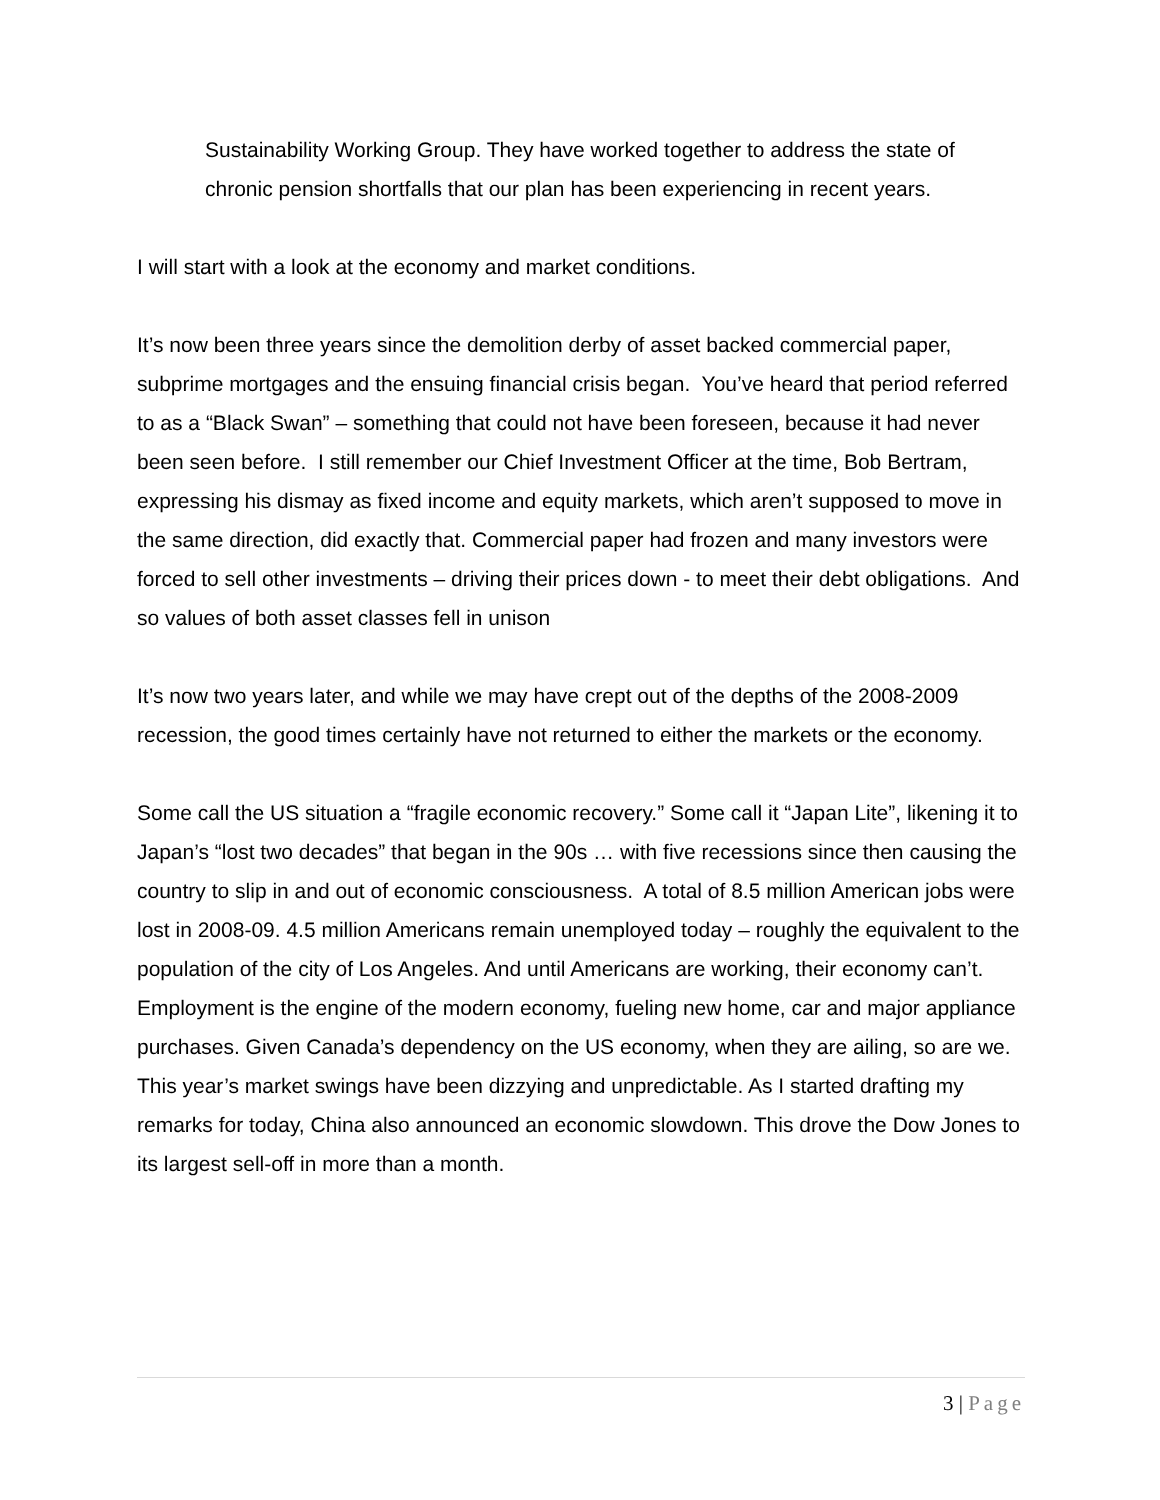Sustainability Working Group. They have worked together to address the state of chronic pension shortfalls that our plan has been experiencing in recent years.
I will start with a look at the economy and market conditions.
It’s now been three years since the demolition derby of asset backed commercial paper, subprime mortgages and the ensuing financial crisis began. You’ve heard that period referred to as a “Black Swan” – something that could not have been foreseen, because it had never been seen before. I still remember our Chief Investment Officer at the time, Bob Bertram, expressing his dismay as fixed income and equity markets, which aren’t supposed to move in the same direction, did exactly that. Commercial paper had frozen and many investors were forced to sell other investments – driving their prices down - to meet their debt obligations. And so values of both asset classes fell in unison
It’s now two years later, and while we may have crept out of the depths of the 2008-2009 recession, the good times certainly have not returned to either the markets or the economy.
Some call the US situation a “fragile economic recovery.” Some call it “Japan Lite”, likening it to Japan’s “lost two decades” that began in the 90s … with five recessions since then causing the country to slip in and out of economic consciousness. A total of 8.5 million American jobs were lost in 2008-09. 4.5 million Americans remain unemployed today – roughly the equivalent to the population of the city of Los Angeles. And until Americans are working, their economy can’t. Employment is the engine of the modern economy, fueling new home, car and major appliance purchases. Given Canada’s dependency on the US economy, when they are ailing, so are we.
This year’s market swings have been dizzying and unpredictable. As I started drafting my remarks for today, China also announced an economic slowdown. This drove the Dow Jones to its largest sell-off in more than a month.
3 | Page